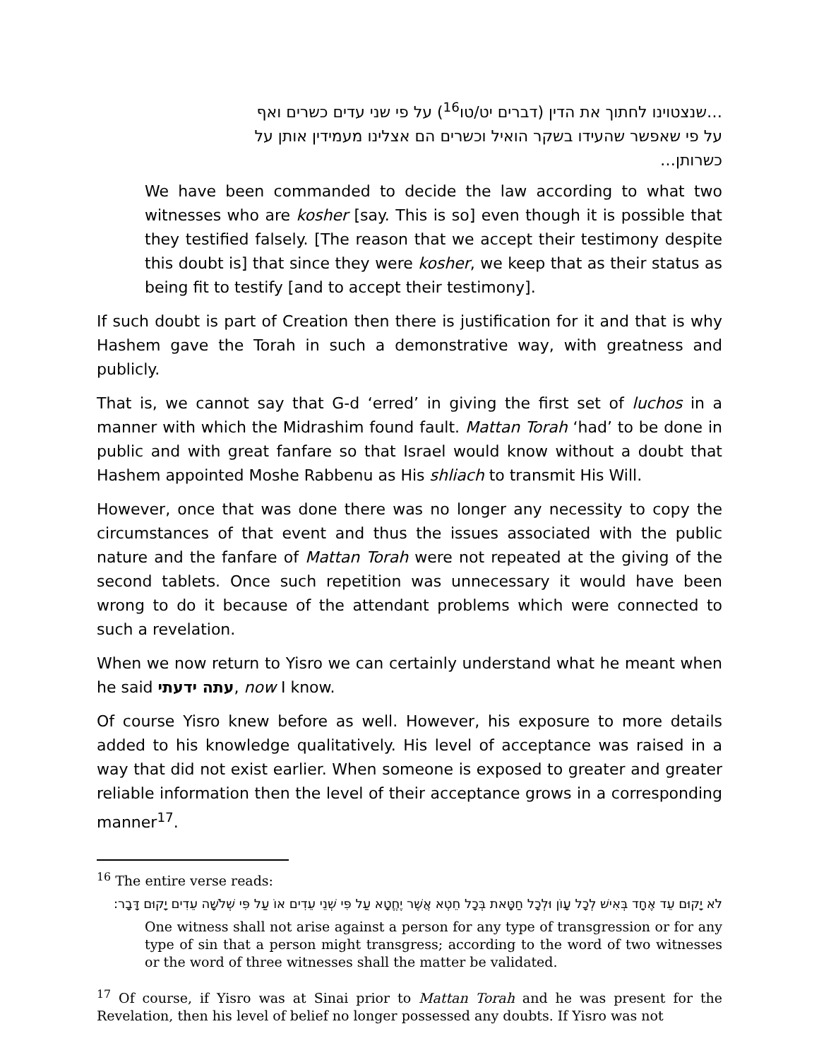…שנצטוינו לחתוך את הדין (דברים יט/טו<sup>16</sup>) על פי שני עדים כשרים ואף על פי שאפשר שהעידו בשקר הואיל וכשרים הם אצלינו מעמידין אותן על כשרותן…
We have been commanded to decide the law according to what two witnesses who are kosher [say. This is so] even though it is possible that they testified falsely. [The reason that we accept their testimony despite this doubt is] that since they were kosher, we keep that as their status as being fit to testify [and to accept their testimony].
If such doubt is part of Creation then there is justification for it and that is why Hashem gave the Torah in such a demonstrative way, with greatness and publicly.
That is, we cannot say that G-d ‘erred’ in giving the first set of luchos in a manner with which the Midrashim found fault. Mattan Torah ‘had’ to be done in public and with great fanfare so that Israel would know without a doubt that Hashem appointed Moshe Rabbenu as His shliach to transmit His Will.
However, once that was done there was no longer any necessity to copy the circumstances of that event and thus the issues associated with the public nature and the fanfare of Mattan Torah were not repeated at the giving of the second tablets. Once such repetition was unnecessary it would have been wrong to do it because of the attendant problems which were connected to such a revelation.
When we now return to Yisro we can certainly understand what he meant when he said עתה ידעתי, now I know.
Of course Yisro knew before as well. However, his exposure to more details added to his knowledge qualitatively. His level of acceptance was raised in a way that did not exist earlier. When someone is exposed to greater and greater reliable information then the level of their acceptance grows in a corresponding manner<sup>17</sup>.
<sup>16</sup> The entire verse reads:
לֹא יָקוּם עֵד אֶחָד בְּאִישׁ לְכָל עָוֹן וּלְכָל חַטָּאת בְּכָל חֵטְא אֲשֶׁר יֶחֱטָא עַל פִּי שְׁנֵי עֵדִים אוֹ עַל פִּי שְׁלֹשָׁה עֵדִים יָקוּם דָּבָר:
One witness shall not arise against a person for any type of transgression or for any type of sin that a person might transgress; according to the word of two witnesses or the word of three witnesses shall the matter be validated.
<sup>17</sup> Of course, if Yisro was at Sinai prior to Mattan Torah and he was present for the Revelation, then his level of belief no longer possessed any doubts. If Yisro was not